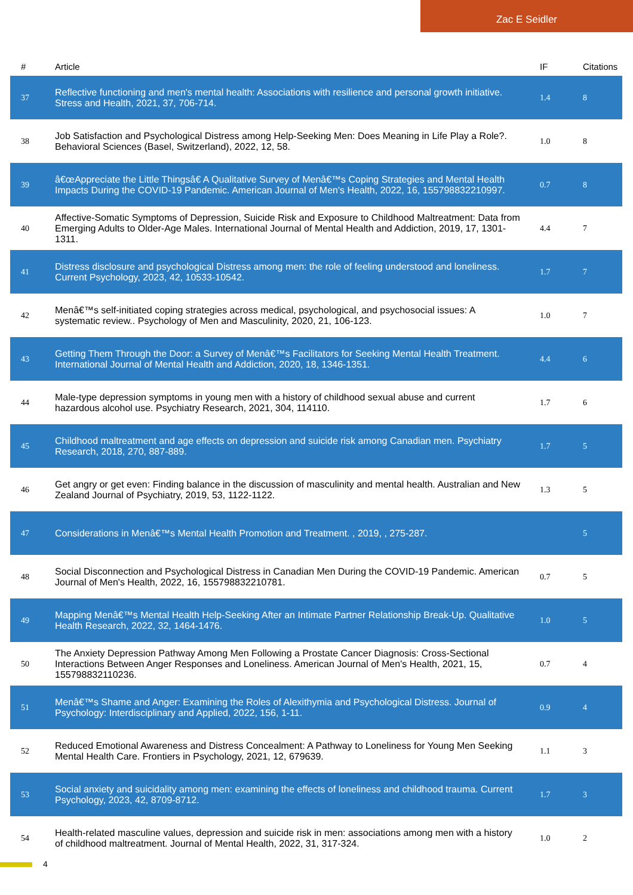Zac E Seidler
| # | Article | IF | Citations |
| --- | --- | --- | --- |
| 37 | Reflective functioning and men's mental health: Associations with resilience and personal growth initiative. Stress and Health, 2021, 37, 706-714. | 1.4 | 8 |
| 38 | Job Satisfaction and Psychological Distress among Help-Seeking Men: Does Meaning in Life Play a Role?. Behavioral Sciences (Basel, Switzerland), 2022, 12, 58. | 1.0 | 8 |
| 39 | â€œAppreciate the Little Thingsâ€ A Qualitative Survey of Menâ€™s Coping Strategies and Mental Health Impacts During the COVID-19 Pandemic. American Journal of Men's Health, 2022, 16, 155798832210997. | 0.7 | 8 |
| 40 | Affective-Somatic Symptoms of Depression, Suicide Risk and Exposure to Childhood Maltreatment: Data from Emerging Adults to Older-Age Males. International Journal of Mental Health and Addiction, 2019, 17, 1301-1311. | 4.4 | 7 |
| 41 | Distress disclosure and psychological Distress among men: the role of feeling understood and loneliness. Current Psychology, 2023, 42, 10533-10542. | 1.7 | 7 |
| 42 | Menâ€™s self-initiated coping strategies across medical, psychological, and psychosocial issues: A systematic review.. Psychology of Men and Masculinity, 2020, 21, 106-123. | 1.0 | 7 |
| 43 | Getting Them Through the Door: a Survey of Menâ€™s Facilitators for Seeking Mental Health Treatment. International Journal of Mental Health and Addiction, 2020, 18, 1346-1351. | 4.4 | 6 |
| 44 | Male-type depression symptoms in young men with a history of childhood sexual abuse and current hazardous alcohol use. Psychiatry Research, 2021, 304, 114110. | 1.7 | 6 |
| 45 | Childhood maltreatment and age effects on depression and suicide risk among Canadian men. Psychiatry Research, 2018, 270, 887-889. | 1.7 | 5 |
| 46 | Get angry or get even: Finding balance in the discussion of masculinity and mental health. Australian and New Zealand Journal of Psychiatry, 2019, 53, 1122-1122. | 1.3 | 5 |
| 47 | Considerations in Menâ€™s Mental Health Promotion and Treatment. , 2019, , 275-287. | | 5 |
| 48 | Social Disconnection and Psychological Distress in Canadian Men During the COVID-19 Pandemic. American Journal of Men's Health, 2022, 16, 155798832210781. | 0.7 | 5 |
| 49 | Mapping Menâ€™s Mental Health Help-Seeking After an Intimate Partner Relationship Break-Up. Qualitative Health Research, 2022, 32, 1464-1476. | 1.0 | 5 |
| 50 | The Anxiety Depression Pathway Among Men Following a Prostate Cancer Diagnosis: Cross-Sectional Interactions Between Anger Responses and Loneliness. American Journal of Men's Health, 2021, 15, 155798832110236. | 0.7 | 4 |
| 51 | Menâ€™s Shame and Anger: Examining the Roles of Alexithymia and Psychological Distress. Journal of Psychology: Interdisciplinary and Applied, 2022, 156, 1-11. | 0.9 | 4 |
| 52 | Reduced Emotional Awareness and Distress Concealment: A Pathway to Loneliness for Young Men Seeking Mental Health Care. Frontiers in Psychology, 2021, 12, 679639. | 1.1 | 3 |
| 53 | Social anxiety and suicidality among men: examining the effects of loneliness and childhood trauma. Current Psychology, 2023, 42, 8709-8712. | 1.7 | 3 |
| 54 | Health-related masculine values, depression and suicide risk in men: associations among men with a history of childhood maltreatment. Journal of Mental Health, 2022, 31, 317-324. | 1.0 | 2 |
4